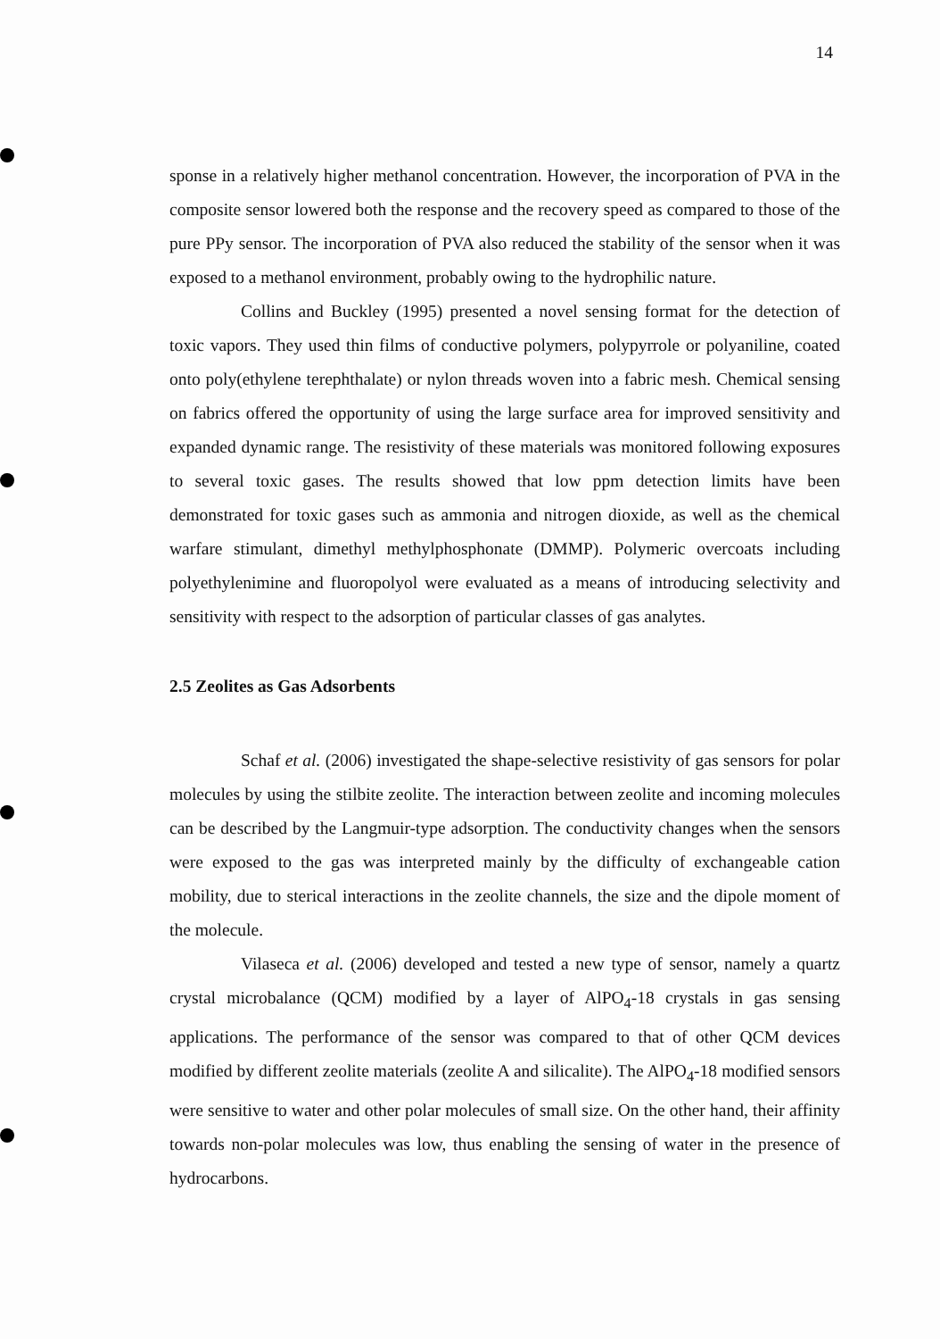14
sponse in a relatively higher methanol concentration. However, the incorporation of PVA in the composite sensor lowered both the response and the recovery speed as compared to those of the pure PPy sensor. The incorporation of PVA also reduced the stability of the sensor when it was exposed to a methanol environment, probably owing to the hydrophilic nature.
Collins and Buckley (1995) presented a novel sensing format for the detection of toxic vapors. They used thin films of conductive polymers, polypyrrole or polyaniline, coated onto poly(ethylene terephthalate) or nylon threads woven into a fabric mesh. Chemical sensing on fabrics offered the opportunity of using the large surface area for improved sensitivity and expanded dynamic range. The resistivity of these materials was monitored following exposures to several toxic gases. The results showed that low ppm detection limits have been demonstrated for toxic gases such as ammonia and nitrogen dioxide, as well as the chemical warfare stimulant, dimethyl methylphosphonate (DMMP). Polymeric overcoats including polyethylenimine and fluoropolyol were evaluated as a means of introducing selectivity and sensitivity with respect to the adsorption of particular classes of gas analytes.
2.5 Zeolites as Gas Adsorbents
Schaf et al. (2006) investigated the shape-selective resistivity of gas sensors for polar molecules by using the stilbite zeolite. The interaction between zeolite and incoming molecules can be described by the Langmuir-type adsorption. The conductivity changes when the sensors were exposed to the gas was interpreted mainly by the difficulty of exchangeable cation mobility, due to sterical interactions in the zeolite channels, the size and the dipole moment of the molecule.
Vilaseca et al. (2006) developed and tested a new type of sensor, namely a quartz crystal microbalance (QCM) modified by a layer of AlPO<sub>4</sub>-18 crystals in gas sensing applications. The performance of the sensor was compared to that of other QCM devices modified by different zeolite materials (zeolite A and silicalite). The AlPO<sub>4</sub>-18 modified sensors were sensitive to water and other polar molecules of small size. On the other hand, their affinity towards non-polar molecules was low, thus enabling the sensing of water in the presence of hydrocarbons.